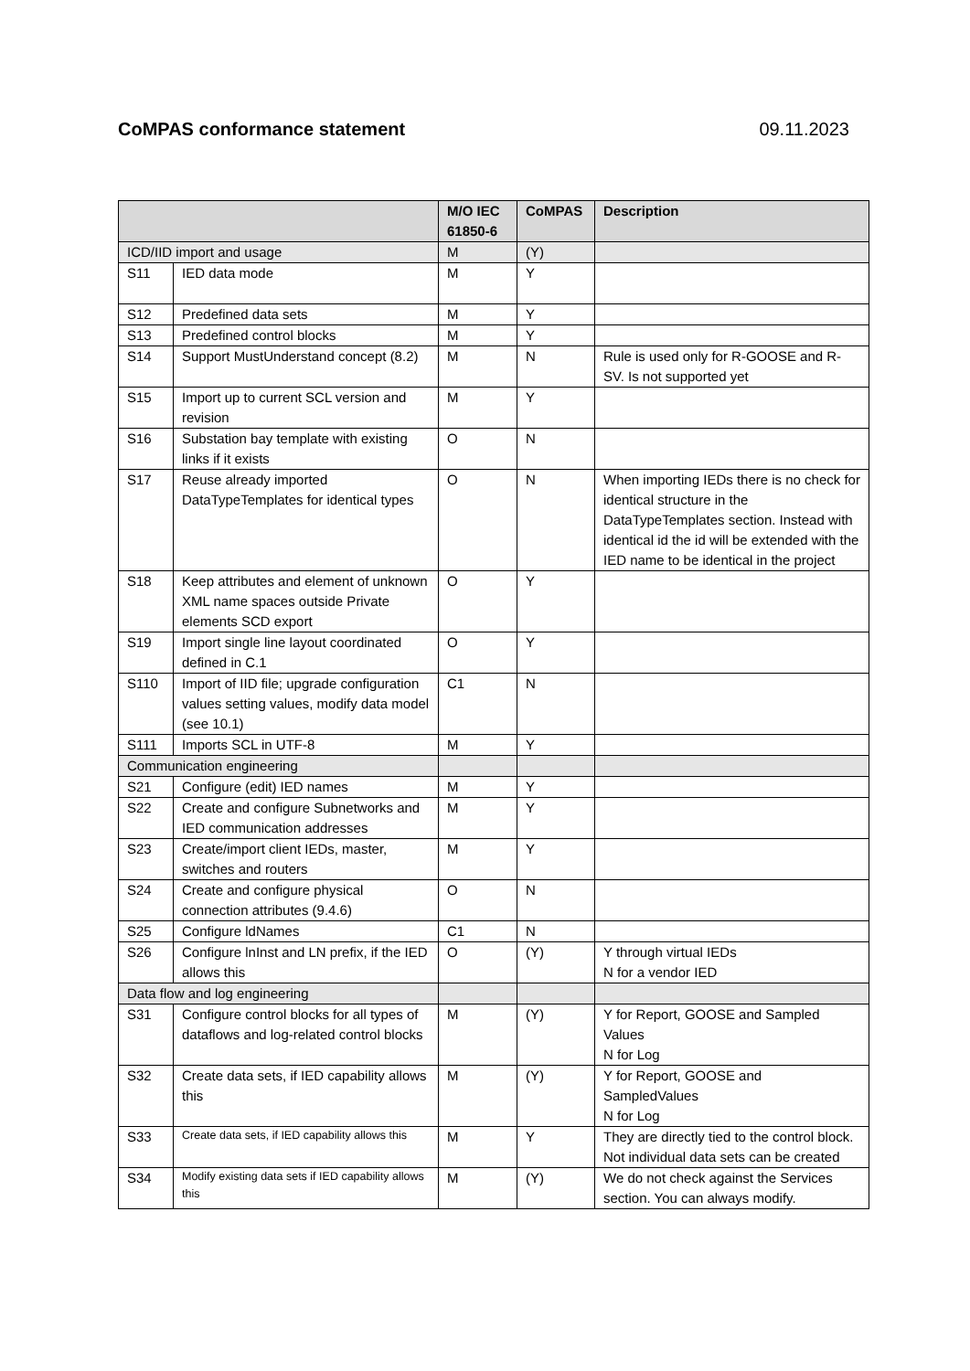CoMPAS conformance statement 09.11.2023
| | | M/O IEC 61850-6 | CoMPAS | Description |
| --- | --- | --- | --- | --- |
| ICD/IID import and usage | | M | (Y) | |
| S11 | IED data mode | M | Y | |
| S12 | Predefined data sets | M | Y | |
| S13 | Predefined control blocks | M | Y | |
| S14 | Support MustUnderstand concept (8.2) | M | N | Rule is used only for R-GOOSE and R-SV. Is not supported yet |
| S15 | Import up to current SCL version and revision | M | Y | |
| S16 | Substation bay template with existing links if it exists | O | N | |
| S17 | Reuse already imported DataTypeTemplates for identical types | O | N | When importing IEDs there is no check for identical structure in the DataTypeTemplates section. Instead with identical id the id will be extended with the IED name to be identical in the project |
| S18 | Keep attributes and element of unknown XML name spaces outside Private elements SCD export | O | Y | |
| S19 | Import single line layout coordinated defined in C.1 | O | Y | |
| S110 | Import of IID file; upgrade configuration values setting values, modify data model (see 10.1) | C1 | N | |
| S111 | Imports SCL in UTF-8 | M | Y | |
| Communication engineering | | | | |
| S21 | Configure (edit) IED names | M | Y | |
| S22 | Create and configure Subnetworks and IED communication addresses | M | Y | |
| S23 | Create/import client IEDs, master, switches and routers | M | Y | |
| S24 | Create and configure physical connection attributes (9.4.6) | O | N | |
| S25 | Configure ldNames | C1 | N | |
| S26 | Configure lnInst and LN prefix, if the IED allows this | O | (Y) | Y through virtual IEDs N for a vendor IED |
| Data flow and log engineering | | | | |
| S31 | Configure control blocks for all types of dataflows and log-related control blocks | M | (Y) | Y for Report, GOOSE and Sampled Values N for Log |
| S32 | Create data sets, if IED capability allows this | M | (Y) | Y for Report, GOOSE and SampledValues N for Log |
| S33 | Create data sets, if IED capability allows this | M | Y | They are directly tied to the control block. Not individual data sets can be created |
| S34 | Modify existing data sets if IED capability allows this | M | (Y) | We do not check against the Services section. You can always modify. |